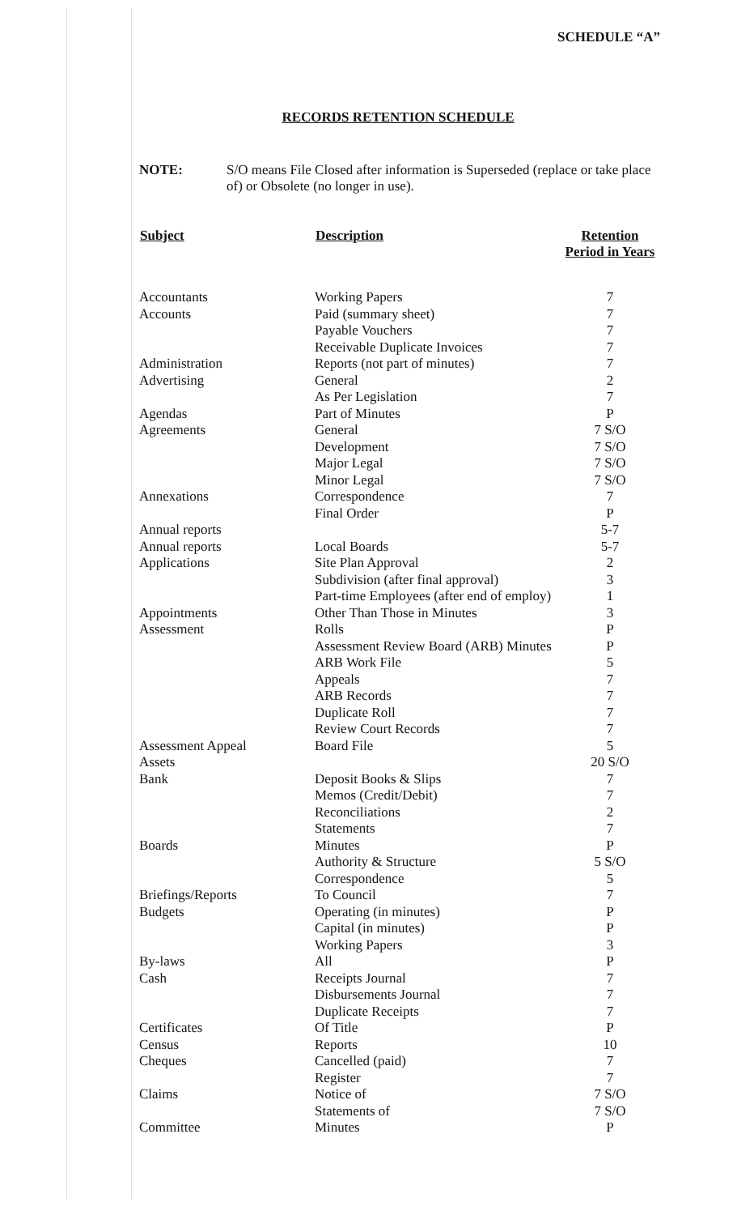SCHEDULE “A”
RECORDS RETENTION SCHEDULE
NOTE: S/O means File Closed after information is Superseded (replace or take place of) or Obsolete (no longer in use).
| Subject | Description | Retention Period in Years |
| --- | --- | --- |
| Accountants | Working Papers | 7 |
| Accounts | Paid (summary sheet) | 7 |
| | Payable Vouchers | 7 |
| | Receivable Duplicate Invoices | 7 |
| Administration | Reports (not part of minutes) | 7 |
| Advertising | General | 2 |
| | As Per Legislation | 7 |
| Agendas | Part of Minutes | P |
| Agreements | General | 7 S/O |
| | Development | 7 S/O |
| | Major Legal | 7 S/O |
| | Minor Legal | 7 S/O |
| Annexations | Correspondence | 7 |
| | Final Order | P |
| Annual reports | | 5-7 |
| Annual reports | Local Boards | 5-7 |
| Applications | Site Plan Approval | 2 |
| | Subdivision (after final approval) | 3 |
| | Part-time Employees (after end of employ) | 1 |
| Appointments | Other Than Those in Minutes | 3 |
| Assessment | Rolls | P |
| | Assessment Review Board (ARB) Minutes | P |
| | ARB Work File | 5 |
| | Appeals | 7 |
| | ARB Records | 7 |
| | Duplicate Roll | 7 |
| | Review Court Records | 7 |
| Assessment Appeal | Board File | 5 |
| Assets | | 20 S/O |
| Bank | Deposit Books & Slips | 7 |
| | Memos (Credit/Debit) | 7 |
| | Reconciliations | 2 |
| | Statements | 7 |
| Boards | Minutes | P |
| | Authority & Structure | 5 S/O |
| | Correspondence | 5 |
| Briefings/Reports | To Council | 7 |
| Budgets | Operating (in minutes) | P |
| | Capital (in minutes) | P |
| | Working Papers | 3 |
| By-laws | All | P |
| Cash | Receipts Journal | 7 |
| | Disbursements Journal | 7 |
| | Duplicate Receipts | 7 |
| Certificates | Of Title | P |
| Census | Reports | 10 |
| Cheques | Cancelled (paid) | 7 |
| | Register | 7 |
| Claims | Notice of | 7 S/O |
| | Statements of | 7 S/O |
| Committee | Minutes | P |